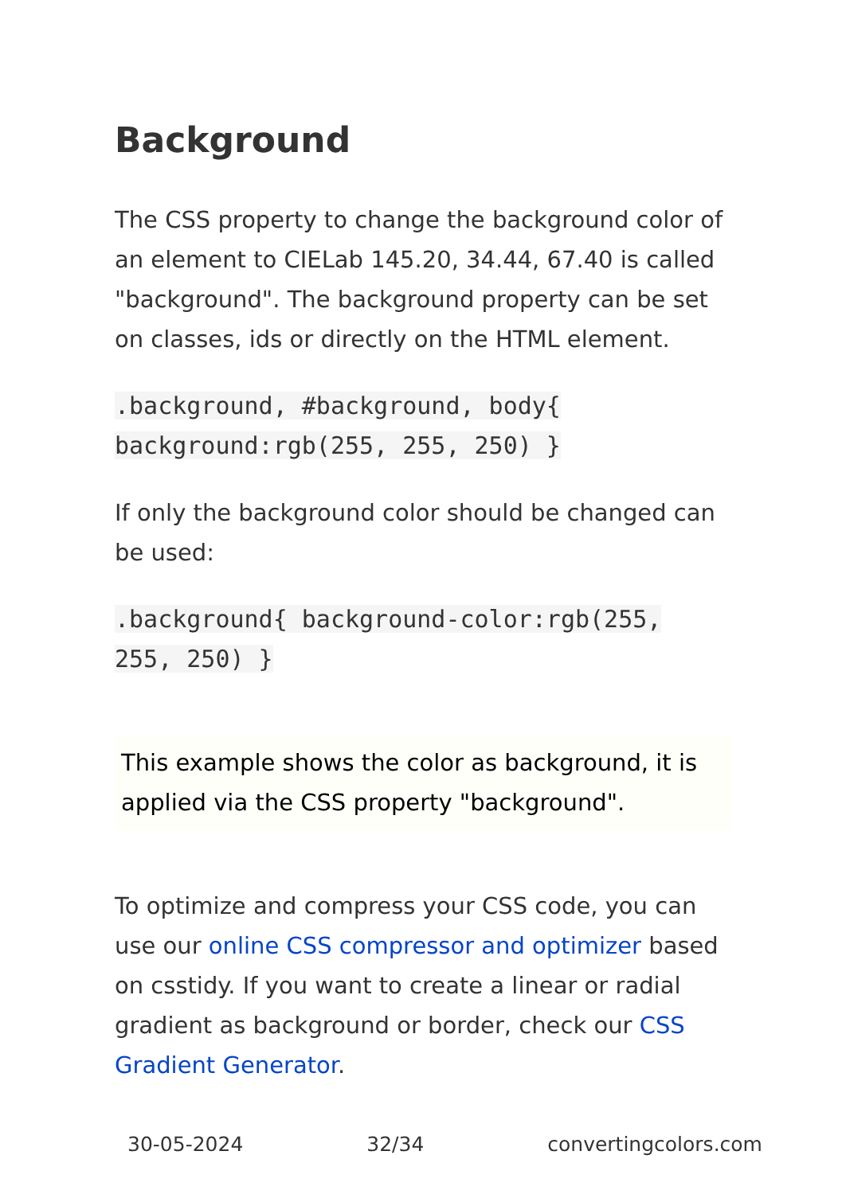Background
The CSS property to change the background color of an element to CIELab 145.20, 34.44, 67.40 is called "background". The background property can be set on classes, ids or directly on the HTML element.
.background, #background, body{ background:rgb(255, 255, 250) }
If only the background color should be changed can be used:
.background{ background-color:rgb(255, 255, 250) }
This example shows the color as background, it is applied via the CSS property "background".
To optimize and compress your CSS code, you can use our online CSS compressor and optimizer based on csstidy. If you want to create a linear or radial gradient as background or border, check our CSS Gradient Generator.
30-05-2024 32/34 convertingcolors.com